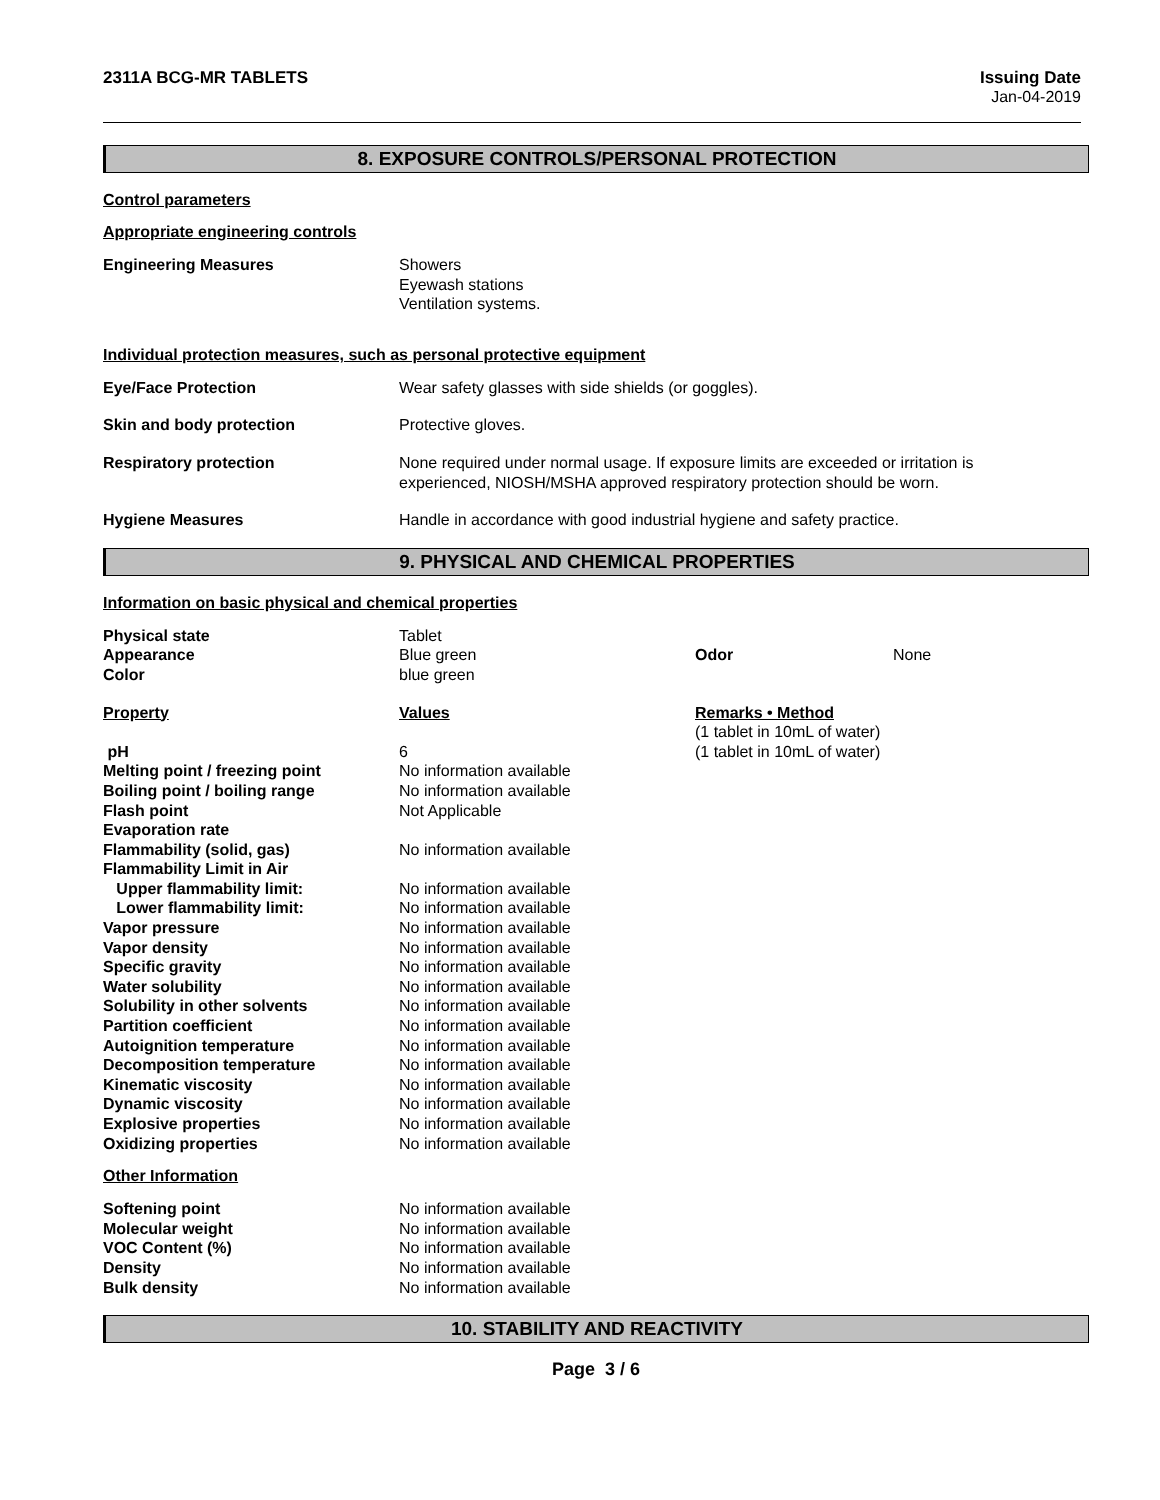2311A BCG-MR TABLETS Issuing Date
Jan-04-2019
8. EXPOSURE CONTROLS/PERSONAL PROTECTION
Control parameters
Appropriate engineering controls
| Engineering Measures | Showers Eyewash stations Ventilation systems. |
Individual protection measures, such as personal protective equipment
| Eye/Face Protection | Wear safety glasses with side shields (or goggles). |
| Skin and body protection | Protective gloves. |
| Respiratory protection | None required under normal usage. If exposure limits are exceeded or irritation is experienced, NIOSH/MSHA approved respiratory protection should be worn. |
| Hygiene Measures | Handle in accordance with good industrial hygiene and safety practice. |
9. PHYSICAL AND CHEMICAL PROPERTIES
Information on basic physical and chemical properties
| Physical state Appearance Color | Tablet Blue green blue green | Odor | None |
| Property | Values | Remarks • Method (1 tablet in 10mL of water) | |
| pH | 6 | (1 tablet in 10mL of water) |
| Melting point / freezing point | No information available | |
| Boiling point / boiling range | No information available | |
| Flash point | Not Applicable | |
| Evaporation rate | | |
| Flammability (solid, gas) | No information available | |
| Flammability Limit in Air | | |
| Upper flammability limit: | No information available | |
| Lower flammability limit: | No information available | |
| Vapor pressure | No information available | |
| Vapor density | No information available | |
| Specific gravity | No information available | |
| Water solubility | No information available | |
| Solubility in other solvents | No information available | |
| Partition coefficient | No information available | |
| Autoignition temperature | No information available | |
| Decomposition temperature | No information available | |
| Kinematic viscosity | No information available | |
| Dynamic viscosity | No information available | |
| Explosive properties | No information available | |
| Oxidizing properties | No information available | |
Other Information
| Softening point | No information available |
| Molecular weight | No information available |
| VOC Content (%) | No information available |
| Density | No information available |
| Bulk density | No information available |
10. STABILITY AND REACTIVITY
Page 3 / 6